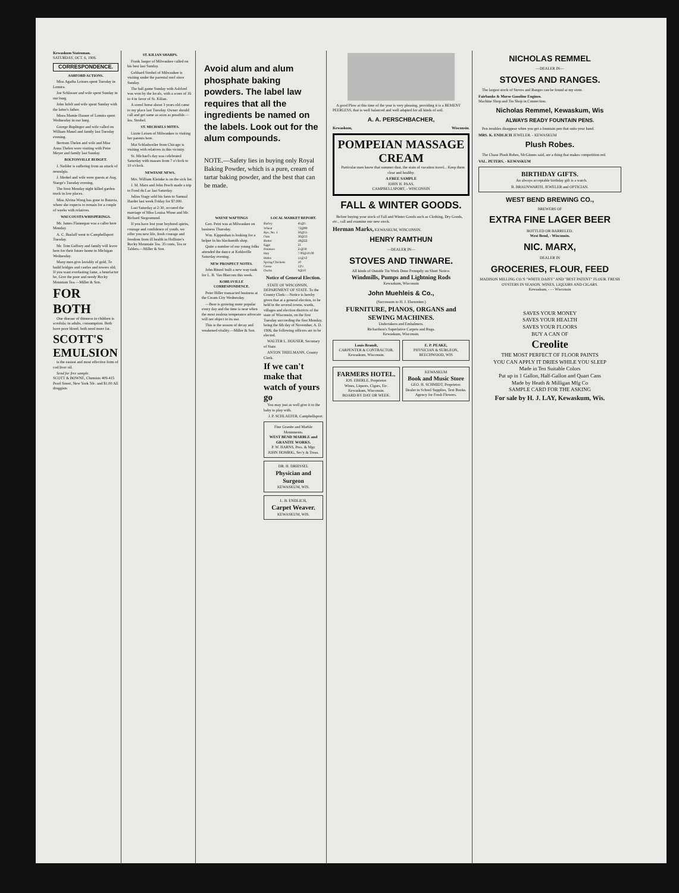Kewaskum Statesman.
SATURDAY, OCT. 6, 1906.
CORRESPONDENCE.
ASHFORD ACTIONS.
Miss Agatha Leisses spent Tuesday in Lomira.
Joe Schlosser and wife spent Sunday in our burg.
John Infelt and wife spent Sunday with the latter's father.
Misss Mamie Hauser of Lomira spent Wednesday in our burg.
George Ruplinger and wife called on William Mauel and family last Tuesday evening.
Bertram Thelen and wife and Miss Anna Thelen were visiting with Peter Meyer and family last Sunday.
BOLTONVILLE BUDGET.
J. Neibler is suffering from an attack of neuralgia.
J. Merkel and wife were guests at Aug. Staege's Tuesday evening.
The frost Monday night killed garden truck in low places.
Miss Alvina Woog has gone to Batavia, where she expects to remain for a couple of weeks with relatives.
WAUCOUSTA WHISPERINGS.
Mr. James Flannegan was a caller here Monday.
A. C. Buslaff went to Campbellsport Tuesday.
Mr. Tom Gaffney and family will leave here for their future home in Michigan Wednesday.
Many men give lavishly of gold, To build bridges and castles and towers old; If you want everlasting fame, a benefactor be, Give the poor and needy Rocky Mountain Tea.—Miller & Son.
FOR BOTH
One disease of thinness in children is scrofula; in adults, consumption. Both have poor blood; both need more fat.
SCOTT'S EMULSION
is the easiest and most effective form of cod liver oil.
Send for free sample.
SCOTT & BOWNE, Chemists 409-415 Pearl Street, New York 50c. and $1.00 All druggists
ST. KILIAN SHARPS.
Frank Jaeger of Milwaukee called on his best last Sunday.
Gebhard Strobel of Milwaukee is visiting under the parental roof since Sunday.
The ball game Sunday with Ashford was won by the locals, with a score of 16 to 4 in favor of St. Kilian.
A sorrel horse about 3 years old came to my place last Tuesday. Owner should call and get same as soon as possible.—Ios. Strobel.
ST. MICHAELS MITES.
Lizzie Leisen of Milwaukee is visiting her parents here.
Mat Schladweiler from Chicago is visiting with relatives in this vicinity.
St. Michael's day was celebrated Saturday with masses from 7 o'clock to 10 o'clock.
NEWFANE NEWS.
Mrs. William Kleinke is on the sick list.
J. M. Marx and John Pesch made a trip to Fond du Lac last Saturday.
Julius Stagy sold his farm to Samual Harder last week Friday for $7.000.
Last Saturday at 2:30, occured the marriage of Miss Louisa Wiese and Mr. Richard Siegesmund.
If you have lost your boyhood spirits, courage and confidence of youth, we offer you new life, fresh courage and freedom from ill health in Hollister's Rocky Mountain Tea. 35 cents, Tea or Tablets.—Miller & Son.
Avoid alum and alum phosphate baking powders. The label law requires that all the ingredients be named on the labels. Look out for the alum compounds.
NOTE.—Safety lies in buying only Royal Baking Powder, which is a pure, cream of tartar baking powder, and the best that can be made.
WAYNE WAFTINGS
Geo. Petri was at Milwaukee on business Thursday.
Wm. Kippenhan is looking for a helper in his blacksmith shop.
Quite a number of our young folks attended the dance at Kohlsville Saturday evening.
NEW PROSPECT NOTES.
John Rinzel built a new way-tank for L. B. Van Blarcom this week.
KOHLSVILLE CORRESPONDENCE.
Peter Hiller transacted business at the Cream City Wednesday.
—Beer is growing more popular every day and the time is near when the most zealous temperance advocate will not object to its use.
This is the season of decay and weakened vitality.—Miller & Son.
LOCAL MARKET REPORT.
| Barley | 45@5 |
| Wheat | 72@80 |
| Rye, No. 1 | 56@55 |
| Oats | 30@33 |
| Butter | 18@22 |
| Eggs | 21 |
| Potatoes | 2-@30 |
| Hay | 7.00@10.00 |
| Hides | 11@12 |
| Spring Chickens | 10 |
| Geese | 12½ |
| Ducks | 9@10 |
Notice of General Election.
STATE OF WISCONSIN, DEPARTMENT OF STATE. To the County Clerk:—Notice is hereby given that at a general election, to be held in the several towns, wards, villages and election districts of the state of Wisconsin, on the first Tuesday succeeding the first Monday, being the 6th day of November, A. D. 1906, the following officers are to be elected.
WALTER L. HOUSER, Secretary of State.
ANTON THIELMANN, County Clerk.
If we can't make that watch of yours go
You may just as well give it to the baby to play with.
J. P. SCHLAEFER, Campbellsport.
Fine Granite and Marble Monuments.
WEST BEND MARBLE and GRANITE WORKS.
P. W. HARNS, Pres. & Mgr. JOHN HOMRIG, Sec'y & Treas.
DR. H. DRIESSEL
Physician and Surgeon
KEWASKUM, WIS.
L. B. ENDLICH,
Carpet Weaver.
KEWASKUM, WIS.
A good Plow at this time of the year is very pleasing, providing it is a BEMENT PEERLESS, that is well balanced and well adapted for all kinds of soil.
A. A. PERSCHBACHER,
Kewaskum, Wisconsin.
POMPEIAN MASSAGE CREAM
Particular men know that summer dust, the stain of vacation travel... Keep them clear and healthy.
A FREE SAMPLE
JOHN H. PAAS,
CAMPBELLSPORT, - WISCONSIN
FALL & WINTER GOODS.
Before buying your stock of Fall and Winter Goods such as Clothing, Dry Goods, etc., call and examine our new stock.
Herman Marks, KEWASKUM, WISCONSIN.
HENRY RAMTHUN
—DEALER IN—
STOVES AND TINWARE.
All kinds of Outside Tin Work Done Promptly on Short Notice.
Windmills, Pumps and Lightning Rods
Kewaskum, Wisconsin
John Muehleis & Co.,
(Successors to H. J. Ebenreiter.)
FURNITURE, PIANOS, ORGANS and SEWING MACHINES.
Undertakers and Embalmers.
Richardson's Superlative Carpets and Rugs.
Kewaskum, Wisconsin.
Louis Brandt,
CARPENTER & CONTRACTOR.
Kewaskum, Wisconsin.
E. P. PEAKE,
PHYSICIAN & SURGEON,
BEECHWOOD, WIS
FARMERS HOTEL.
JOS. EBERLE, Proprietor.
Wines, Liquors, Cigars, Etc.
Kewaskum, Wisconsin.
BOARD BY DAY OR WEEK.
KEWASKUM
Book and Music Store
GEO. H. SCHMIDT, Proprietor.
Dealer in School Supplies, Text Books.
Agency for Fresh Flowers.
NICHOLAS REMMEL
—DEALER IN—
STOVES AND RANGES.
The largest stock of Stoves and Ranges can be found at my store.
Fairbanks & Morse Gasoline Engines.
Machine Shop and Tin Shop in Connection.
Nicholas Remmel, Kewaskum, Wis
ALWAYS READY FOUNTAIN PENS.
Pen troubles disappear when you get a fountain pen that suits your hand.
MRS. K. ENDLICH JEWELER. - KEWASKUM
Plush Robes.
The Chase Plush Robes, McGinnes said, are a thing that makes competition red.
VAL. PETERS, - KEWASKUM
BIRTHDAY GIFTS.
An always acceptable birthday gift is a watch.
B. BRAUNWARTH, JEWELER and OPTICIAN.
WEST BEND BREWING CO.,
BREWERS OF
EXTRA FINE LAGER BEER
BOTTLED OR BARRELED.
West Bend, - Wisconsin.
NIC. MARX,
DEALER IN
GROCERIES, FLOUR, FEED
MADISON MILLING CO.'S "WHITE DAISY" AND "BEST PATENT" FLOUR. FRESH OYSTERS IN SEASON. WINES, LIQUORS AND CIGARS.
Kewaskum, - - - Wisconsin
SAVES YOUR MONEY
SAVES YOUR HEALTH
SAVES YOUR FLOORS
BUY A CAN OF
Creolite
THE MOST PERFECT OF FLOOR PAINTS
YOU CAN APPLY IT DRIES WHILE YOU SLEEP
Made in Ten Suitable Colors
Put up in 1 Gallon, Half-Gallon and Quart Cans
Made by Heath & Milligan Mfg Co
SAMPLE CARD FOR THE ASKING
For sale by H. J. LAY, Kewaskum, Wis.